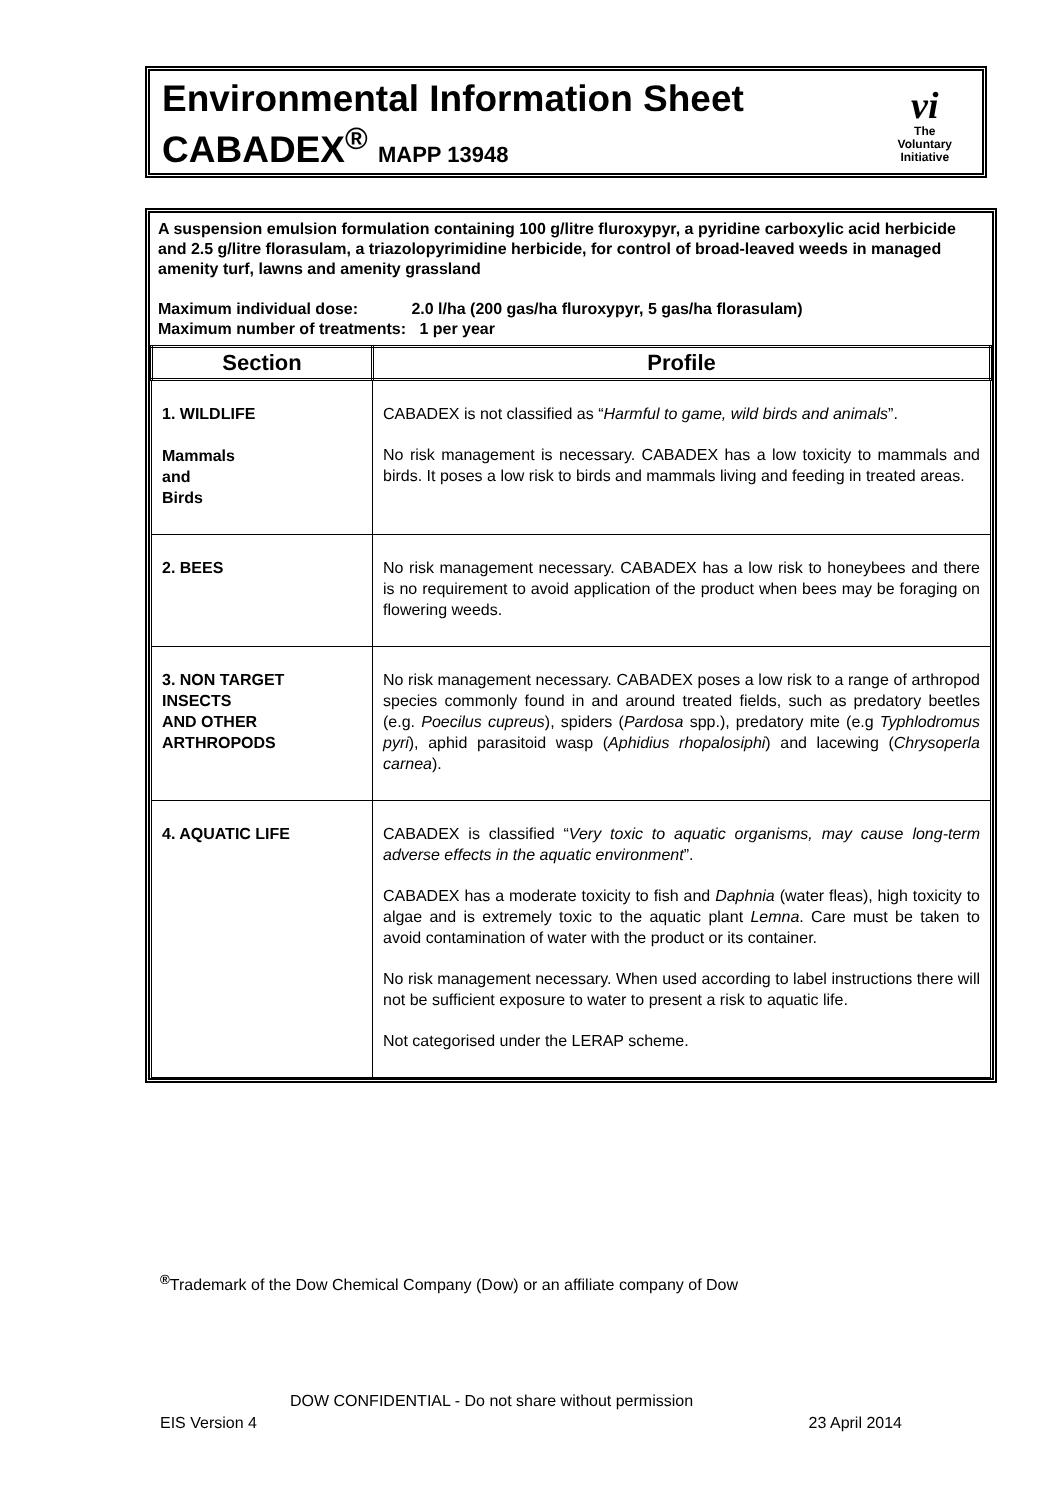Environmental Information Sheet
CABADEX<sup>®</sup> MAPP 13948
vi
The
Voluntary
Initiative
A suspension emulsion formulation containing 100 g/litre fluroxypyr, a pyridine carboxylic acid herbicide and 2.5 g/litre florasulam, a triazolopyrimidine herbicide, for control of broad-leaved weeds in managed amenity turf, lawns and amenity grassland
Maximum individual dose: 2.0 l/ha (200 gas/ha fluroxypyr, 5 gas/ha florasulam)
Maximum number of treatments: 1 per year
| Section | Profile |
| --- | --- |
| 1. WILDLIFE Mammals and Birds | CABADEX is not classified as “ Harmful to game, wild birds and animals ”. No risk management is necessary. CABADEX has a low toxicity to mammals and birds. It poses a low risk to birds and mammals living and feeding in treated areas. |
| 2. BEES | No risk management necessary. CABADEX has a low risk to honeybees and there is no requirement to avoid application of the product when bees may be foraging on flowering weeds. |
| 3. NON TARGET INSECTS AND OTHER ARTHROPODS | No risk management necessary. CABADEX poses a low risk to a range of arthropod species commonly found in and around treated fields, such as predatory beetles (e.g. Poecilus cupreus ), spiders ( Pardosa spp.), predatory mite (e.g Typhlodromus pyri ), aphid parasitoid wasp ( Aphidius rhopalosiphi ) and lacewing ( Chrysoperla carnea ). |
| 4. AQUATIC LIFE | CABADEX is classified “ Very toxic to aquatic organisms, may cause long-term adverse effects in the aquatic environment ”. CABADEX has a moderate toxicity to fish and Daphnia (water fleas), high toxicity to algae and is extremely toxic to the aquatic plant Lemna . Care must be taken to avoid contamination of water with the product or its container. No risk management necessary. When used according to label instructions there will not be sufficient exposure to water to present a risk to aquatic life. Not categorised under the LERAP scheme. |
<sup>®</sup>Trademark of the Dow Chemical Company (Dow) or an affiliate company of Dow
DOW CONFIDENTIAL - Do not share without permission
EIS Version 4 23 April 2014